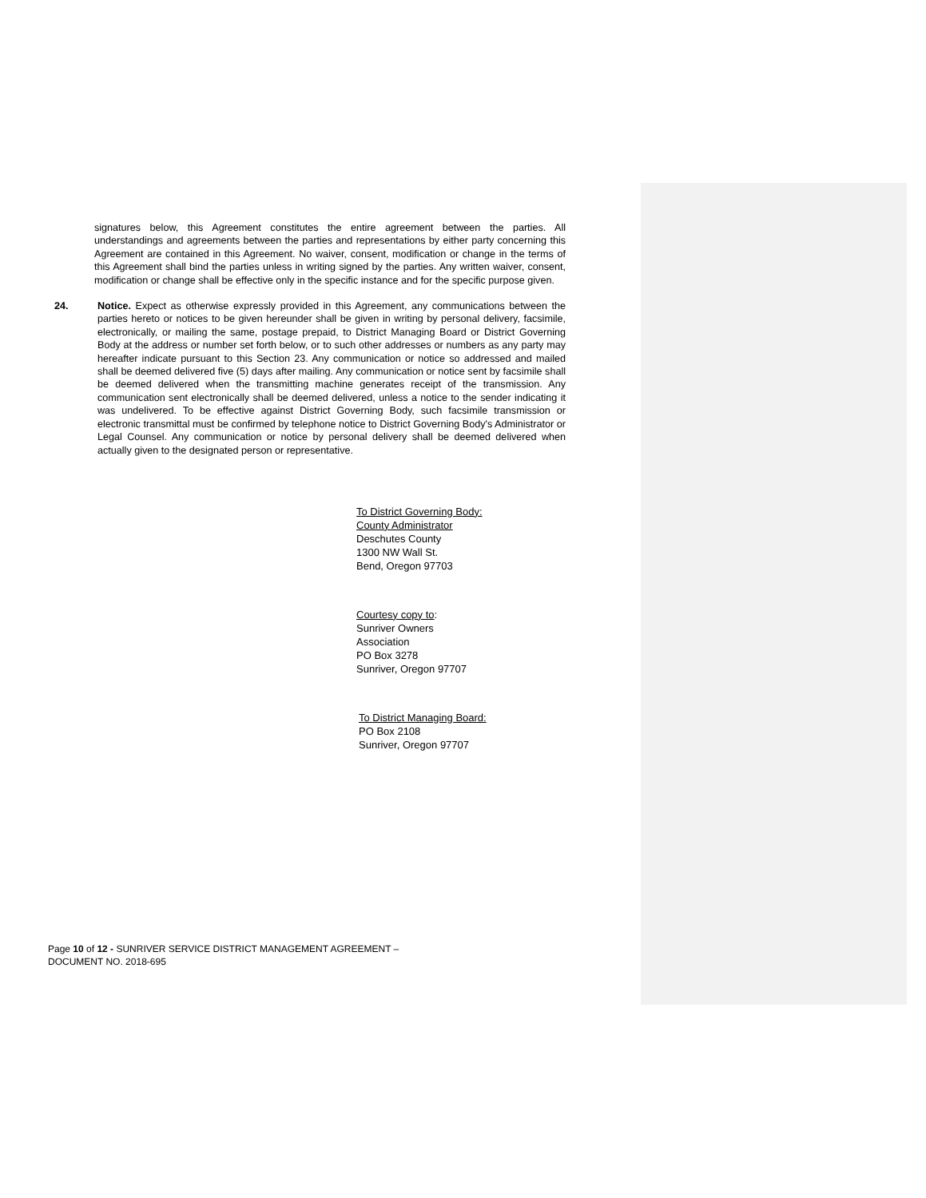signatures below, this Agreement constitutes the entire agreement between the parties. All understandings and agreements between the parties and representations by either party concerning this Agreement are contained in this Agreement. No waiver, consent, modification or change in the terms of this Agreement shall bind the parties unless in writing signed by the parties. Any written waiver, consent, modification or change shall be effective only in the specific instance and for the specific purpose given.
24. Notice. Expect as otherwise expressly provided in this Agreement, any communications between the parties hereto or notices to be given hereunder shall be given in writing by personal delivery, facsimile, electronically, or mailing the same, postage prepaid, to District Managing Board or District Governing Body at the address or number set forth below, or to such other addresses or numbers as any party may hereafter indicate pursuant to this Section 23. Any communication or notice so addressed and mailed shall be deemed delivered five (5) days after mailing. Any communication or notice sent by facsimile shall be deemed delivered when the transmitting machine generates receipt of the transmission. Any communication sent electronically shall be deemed delivered, unless a notice to the sender indicating it was undelivered. To be effective against District Governing Body, such facsimile transmission or electronic transmittal must be confirmed by telephone notice to District Governing Body's Administrator or Legal Counsel. Any communication or notice by personal delivery shall be deemed delivered when actually given to the designated person or representative.
To District Governing Body:
County Administrator
Deschutes County
1300 NW Wall St.
Bend, Oregon 97703
Courtesy copy to:
Sunriver Owners
Association
PO Box 3278
Sunriver, Oregon 97707
To District Managing Board:
PO Box 2108
Sunriver, Oregon 97707
Page 10 of 12 - SUNRIVER SERVICE DISTRICT MANAGEMENT AGREEMENT –
DOCUMENT NO. 2018-695